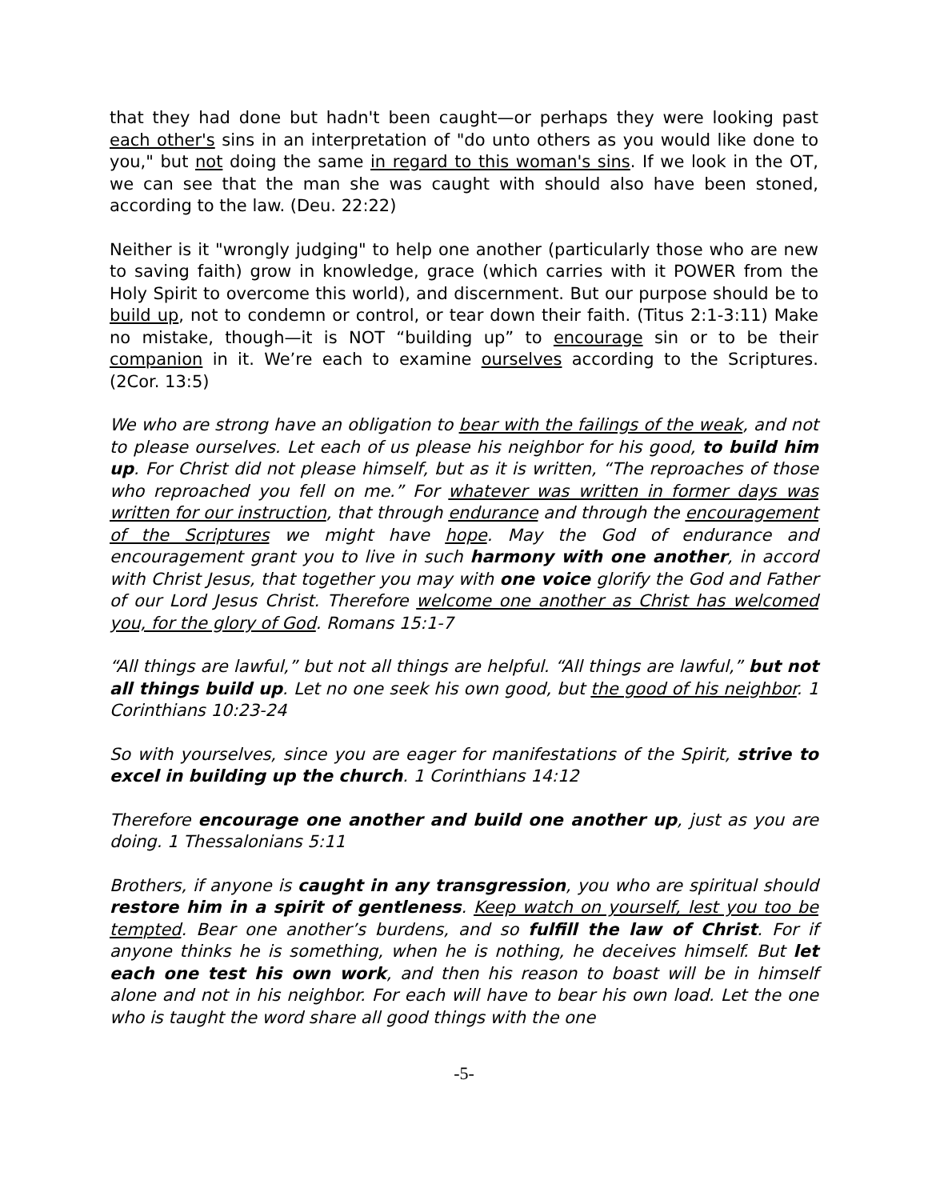that they had done but hadn't been caught—or perhaps they were looking past each other's sins in an interpretation of "do unto others as you would like done to you," but not doing the same in regard to this woman's sins. If we look in the OT, we can see that the man she was caught with should also have been stoned, according to the law. (Deu. 22:22)
Neither is it "wrongly judging" to help one another (particularly those who are new to saving faith) grow in knowledge, grace (which carries with it POWER from the Holy Spirit to overcome this world), and discernment. But our purpose should be to build up, not to condemn or control, or tear down their faith. (Titus 2:1-3:11) Make no mistake, though—it is NOT “building up” to encourage sin or to be their companion in it. We’re each to examine ourselves according to the Scriptures. (2Cor. 13:5)
We who are strong have an obligation to bear with the failings of the weak, and not to please ourselves. Let each of us please his neighbor for his good, to build him up. For Christ did not please himself, but as it is written, “The reproaches of those who reproached you fell on me.” For whatever was written in former days was written for our instruction, that through endurance and through the encouragement of the Scriptures we might have hope. May the God of endurance and encouragement grant you to live in such harmony with one another, in accord with Christ Jesus, that together you may with one voice glorify the God and Father of our Lord Jesus Christ. Therefore welcome one another as Christ has welcomed you, for the glory of God. Romans 15:1-7
“All things are lawful,” but not all things are helpful. “All things are lawful,” but not all things build up. Let no one seek his own good, but the good of his neighbor. 1 Corinthians 10:23-24
So with yourselves, since you are eager for manifestations of the Spirit, strive to excel in building up the church. 1 Corinthians 14:12
Therefore encourage one another and build one another up, just as you are doing. 1 Thessalonians 5:11
Brothers, if anyone is caught in any transgression, you who are spiritual should restore him in a spirit of gentleness. Keep watch on yourself, lest you too be tempted. Bear one another’s burdens, and so fulfill the law of Christ. For if anyone thinks he is something, when he is nothing, he deceives himself. But let each one test his own work, and then his reason to boast will be in himself alone and not in his neighbor. For each will have to bear his own load. Let the one who is taught the word share all good things with the one
-5-